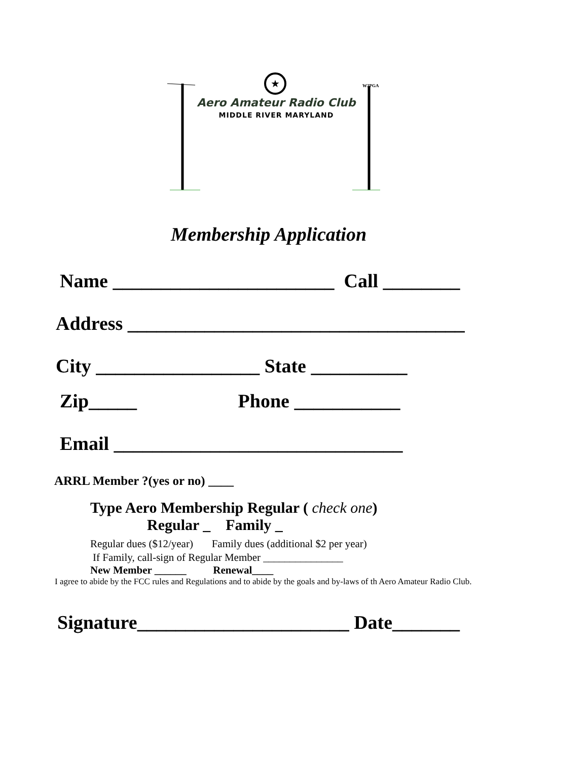★
W3PGA
Aero Amateur Radio Club
MIDDLE RIVER MARYLAND
Membership Application
Name _______________________ Call ________
Address ___________________________________
City _________________ State __________
Zip_____ Phone ___________
Email ______________________________
ARRL Member ?(yes or no) ____
Type Aero Membership Regular ( check one)
Regular _ Family _
Regular dues ($12/year) Family dues (additional $2 per year)
If Family, call-sign of Regular Member _______________
New Member ______ Renewal____
I agree to abide by the FCC rules and Regulations and to abide by the goals and by-laws of th Aero Amateur Radio Club.
Signature______________________ Date_______